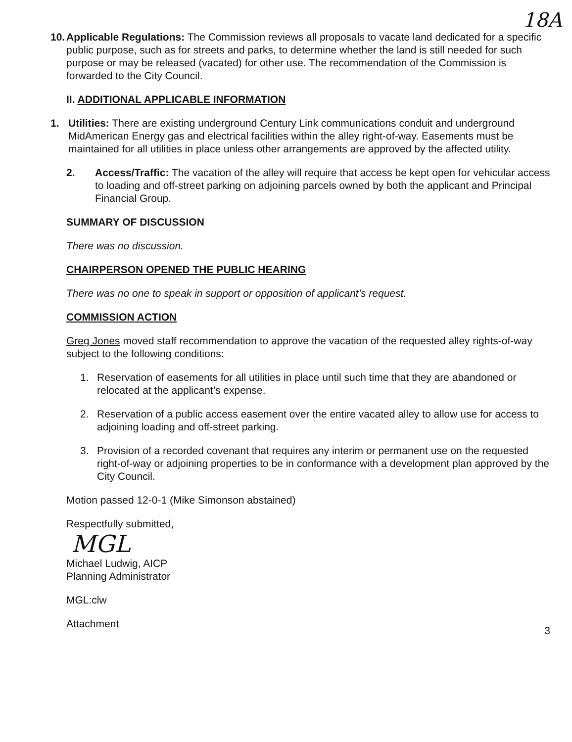18A
10.
Applicable Regulations: The Commission reviews all proposals to vacate land dedicated for a specific public purpose, such as for streets and parks, to determine whether the land is still needed for such purpose or may be released (vacated) for other use. The recommendation of the Commission is forwarded to the City Council.
II. ADDITIONAL APPLICABLE INFORMATION
1. Utilities: There are existing underground Century Link communications conduit and underground MidAmerican Energy gas and electrical facilities within the alley right-of-way. Easements must be maintained for all utilities in place unless other arrangements are approved by the affected utility.
2. Access/Traffic: The vacation of the alley will require that access be kept open for vehicular access to loading and off-street parking on adjoining parcels owned by both the applicant and Principal Financial Group.
SUMMARY OF DISCUSSION
There was no discussion.
CHAIRPERSON OPENED THE PUBLIC HEARING
There was no one to speak in support or opposition of applicant’s request.
COMMISSION ACTION
Greg Jones moved staff recommendation to approve the vacation of the requested alley rights-of-way subject to the following conditions:
1. Reservation of easements for all utilities in place until such time that they are abandoned or relocated at the applicant’s expense.
2. Reservation of a public access easement over the entire vacated alley to allow use for access to adjoining loading and off-street parking.
3. Provision of a recorded covenant that requires any interim or permanent use on the requested right-of-way or adjoining properties to be in conformance with a development plan approved by the City Council.
Motion passed 12-0-1 (Mike Simonson abstained)
Respectfully submitted,
MGL
Michael Ludwig, AICP
Planning Administrator
MGL:clw
Attachment
3